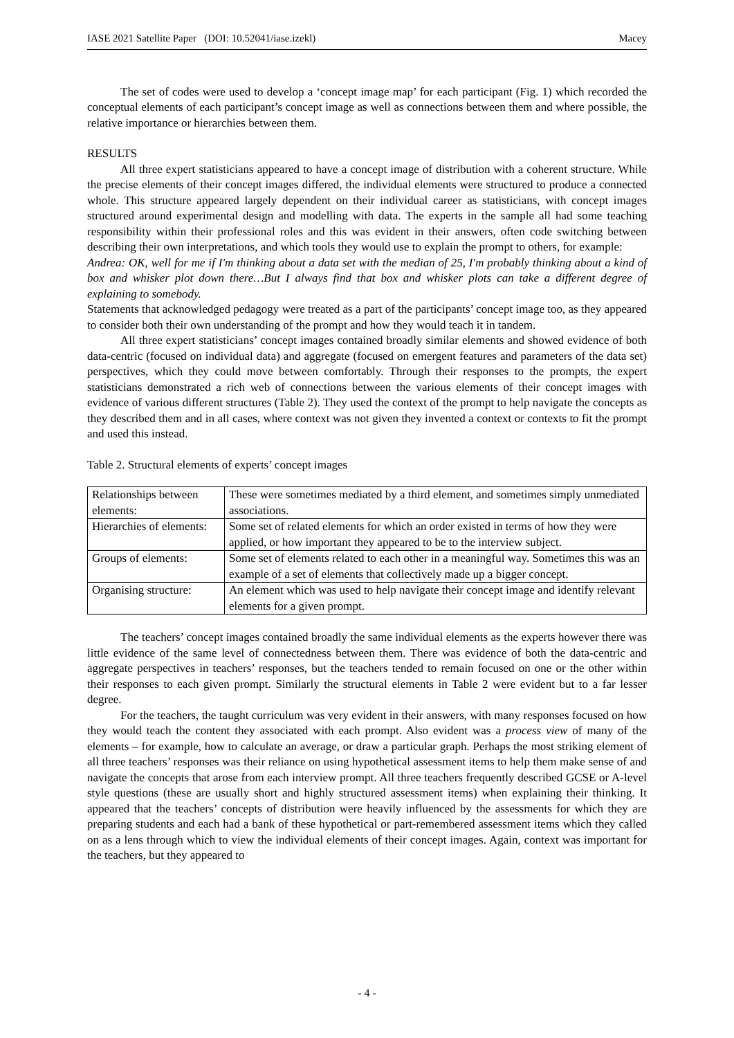IASE 2021 Satellite Paper (DOI: 10.52041/iase.izekl) Macey
The set of codes were used to develop a ‘concept image map’ for each participant (Fig. 1) which recorded the conceptual elements of each participant’s concept image as well as connections between them and where possible, the relative importance or hierarchies between them.
RESULTS
All three expert statisticians appeared to have a concept image of distribution with a coherent structure. While the precise elements of their concept images differed, the individual elements were structured to produce a connected whole. This structure appeared largely dependent on their individual career as statisticians, with concept images structured around experimental design and modelling with data. The experts in the sample all had some teaching responsibility within their professional roles and this was evident in their answers, often code switching between describing their own interpretations, and which tools they would use to explain the prompt to others, for example:
Andrea: OK, well for me if I'm thinking about a data set with the median of 25, I'm probably thinking about a kind of box and whisker plot down there…But I always find that box and whisker plots can take a different degree of explaining to somebody.
Statements that acknowledged pedagogy were treated as a part of the participants’ concept image too, as they appeared to consider both their own understanding of the prompt and how they would teach it in tandem.
All three expert statisticians’ concept images contained broadly similar elements and showed evidence of both data-centric (focused on individual data) and aggregate (focused on emergent features and parameters of the data set) perspectives, which they could move between comfortably. Through their responses to the prompts, the expert statisticians demonstrated a rich web of connections between the various elements of their concept images with evidence of various different structures (Table 2). They used the context of the prompt to help navigate the concepts as they described them and in all cases, where context was not given they invented a context or contexts to fit the prompt and used this instead.
Table 2. Structural elements of experts’ concept images
| Relationships between elements: | These were sometimes mediated by a third element, and sometimes simply unmediated associations. |
| Hierarchies of elements: | Some set of related elements for which an order existed in terms of how they were applied, or how important they appeared to be to the interview subject. |
| Groups of elements: | Some set of elements related to each other in a meaningful way. Sometimes this was an example of a set of elements that collectively made up a bigger concept. |
| Organising structure: | An element which was used to help navigate their concept image and identify relevant elements for a given prompt. |
The teachers’ concept images contained broadly the same individual elements as the experts however there was little evidence of the same level of connectedness between them. There was evidence of both the data-centric and aggregate perspectives in teachers’ responses, but the teachers tended to remain focused on one or the other within their responses to each given prompt. Similarly the structural elements in Table 2 were evident but to a far lesser degree.
For the teachers, the taught curriculum was very evident in their answers, with many responses focused on how they would teach the content they associated with each prompt. Also evident was a process view of many of the elements – for example, how to calculate an average, or draw a particular graph. Perhaps the most striking element of all three teachers’ responses was their reliance on using hypothetical assessment items to help them make sense of and navigate the concepts that arose from each interview prompt. All three teachers frequently described GCSE or A-level style questions (these are usually short and highly structured assessment items) when explaining their thinking. It appeared that the teachers’ concepts of distribution were heavily influenced by the assessments for which they are preparing students and each had a bank of these hypothetical or part-remembered assessment items which they called on as a lens through which to view the individual elements of their concept images. Again, context was important for the teachers, but they appeared to
- 4 -